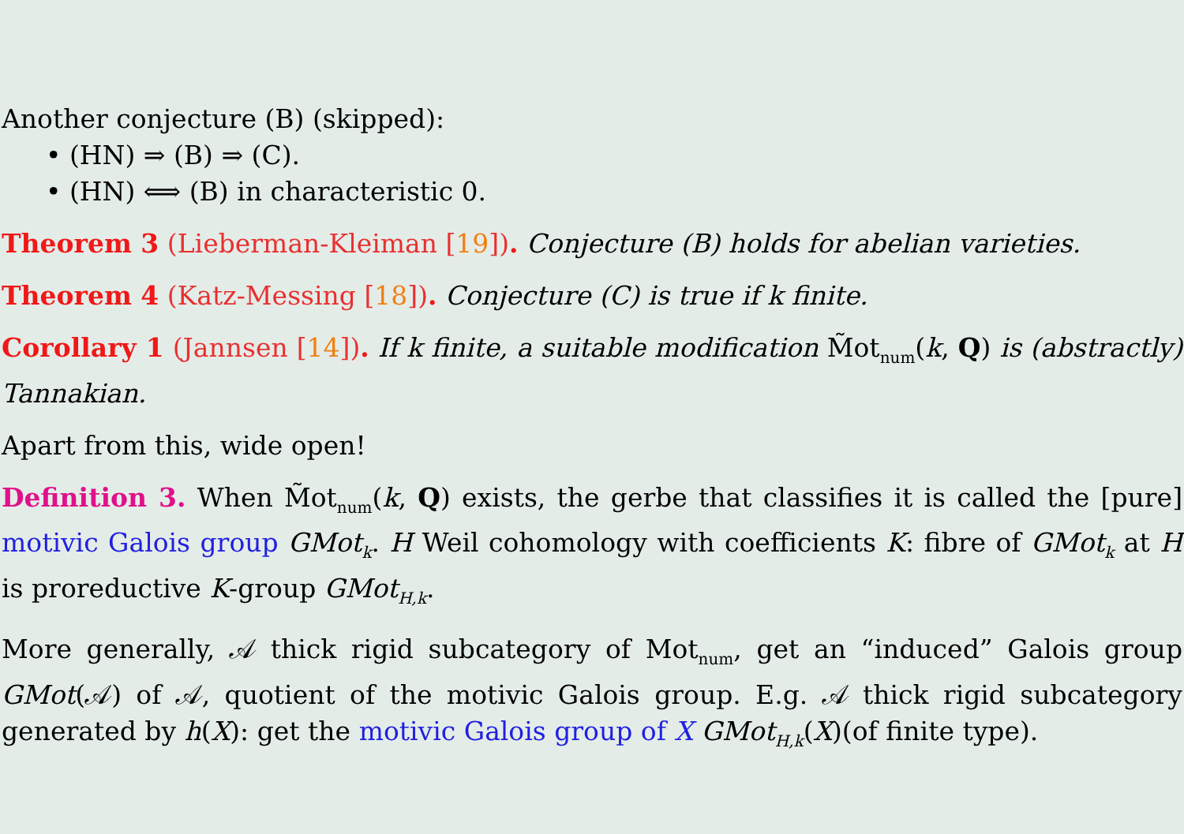Another conjecture (B) (skipped):
• (HN) ⇒ (B) ⇒ (C).
• (HN) ⟺ (B) in characteristic 0.
Theorem 3 (Lieberman-Kleiman [19]). Conjecture (B) holds for abelian varieties.
Theorem 4 (Katz-Messing [18]). Conjecture (C) is true if k finite.
Corollary 1 (Jannsen [14]). If k finite, a suitable modification M̃ot<sub>num</sub>(k, Q) is (abstractly) Tannakian.
Apart from this, wide open!
Definition 3. When M̃ot<sub>num</sub>(k, Q) exists, the gerbe that classifies it is called the [pure] motivic Galois group GMot<sub>k</sub>. H Weil cohomology with coefficients K: fibre of GMot<sub>k</sub> at H is proreductive K-group GMot<sub>H,k</sub>.
More generally, 𝒜 thick rigid subcategory of Mot<sub>num</sub>, get an “induced” Galois group GMot(𝒜) of 𝒜, quotient of the motivic Galois group. E.g. 𝒜 thick rigid subcategory generated by h(X): get the motivic Galois group of X GMot<sub>H,k</sub>(X)(of finite type).